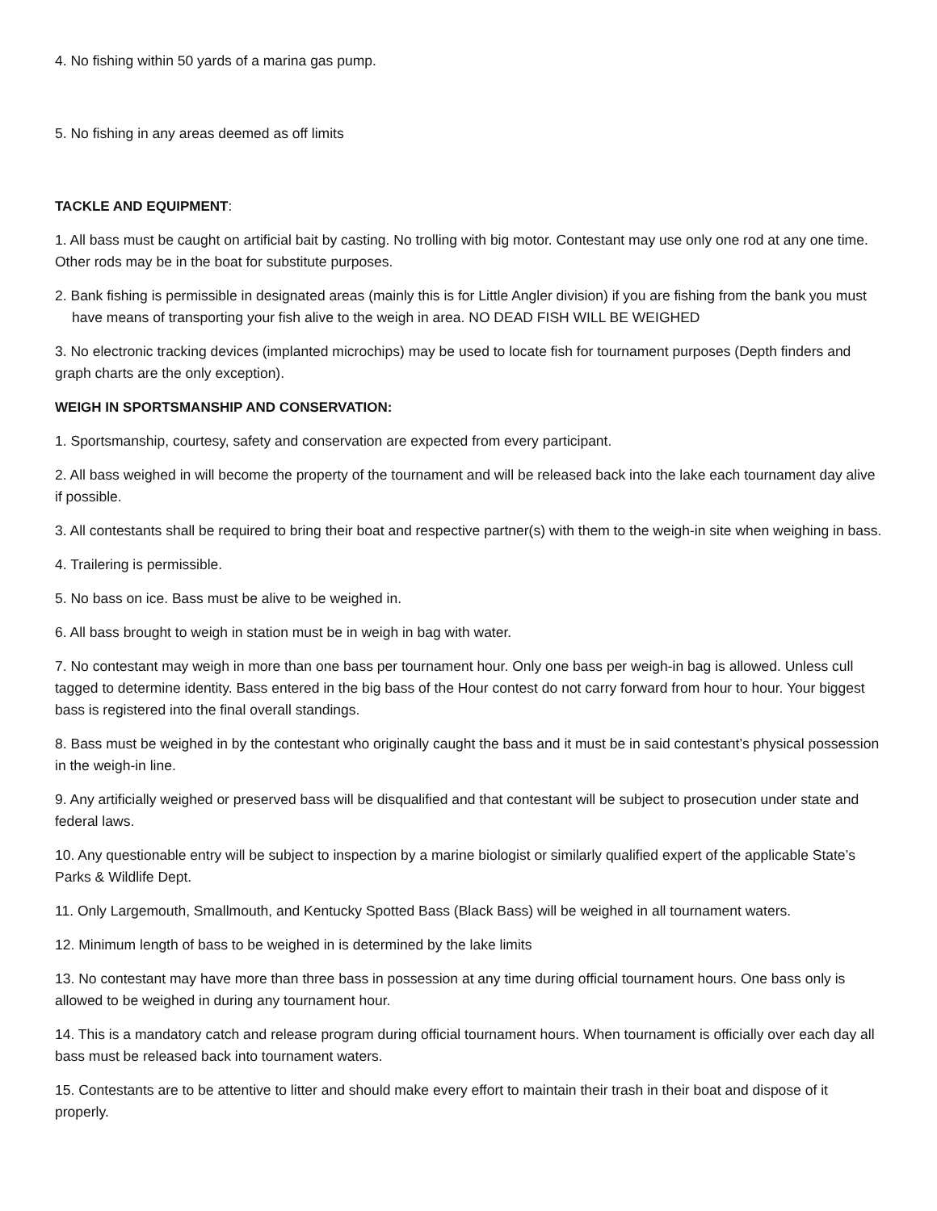4. No fishing within 50 yards of a marina gas pump.
5. No fishing in any areas deemed as off limits
TACKLE AND EQUIPMENT:
1. All bass must be caught on artificial bait by casting. No trolling with big motor. Contestant may use only one rod at any one time. Other rods may be in the boat for substitute purposes.
2. Bank fishing is permissible in designated areas (mainly this is for Little Angler division) if you are fishing from the bank you must have means of transporting your fish alive to the weigh in area. NO DEAD FISH WILL BE WEIGHED
3. No electronic tracking devices (implanted microchips) may be used to locate fish for tournament purposes (Depth finders and graph charts are the only exception).
WEIGH IN SPORTSMANSHIP AND CONSERVATION:
1. Sportsmanship, courtesy, safety and conservation are expected from every participant.
2. All bass weighed in will become the property of the tournament and will be released back into the lake each tournament day alive if possible.
3. All contestants shall be required to bring their boat and respective partner(s) with them to the weigh-in site when weighing in bass.
4. Trailering is permissible.
5. No bass on ice. Bass must be alive to be weighed in.
6. All bass brought to weigh in station must be in weigh in bag with water.
7. No contestant may weigh in more than one bass per tournament hour. Only one bass per weigh-in bag is allowed. Unless cull tagged to determine identity. Bass entered in the big bass of the Hour contest do not carry forward from hour to hour. Your biggest bass is registered into the final overall standings.
8. Bass must be weighed in by the contestant who originally caught the bass and it must be in said contestant’s physical possession in the weigh-in line.
9. Any artificially weighed or preserved bass will be disqualified and that contestant will be subject to prosecution under state and federal laws.
10. Any questionable entry will be subject to inspection by a marine biologist or similarly qualified expert of the applicable State’s Parks & Wildlife Dept.
11. Only Largemouth, Smallmouth, and Kentucky Spotted Bass (Black Bass) will be weighed in all tournament waters.
12. Minimum length of bass to be weighed in is determined by the lake limits
13. No contestant may have more than three bass in possession at any time during official tournament hours. One bass only is allowed to be weighed in during any tournament hour.
14. This is a mandatory catch and release program during official tournament hours. When tournament is officially over each day all bass must be released back into tournament waters.
15. Contestants are to be attentive to litter and should make every effort to maintain their trash in their boat and dispose of it properly.